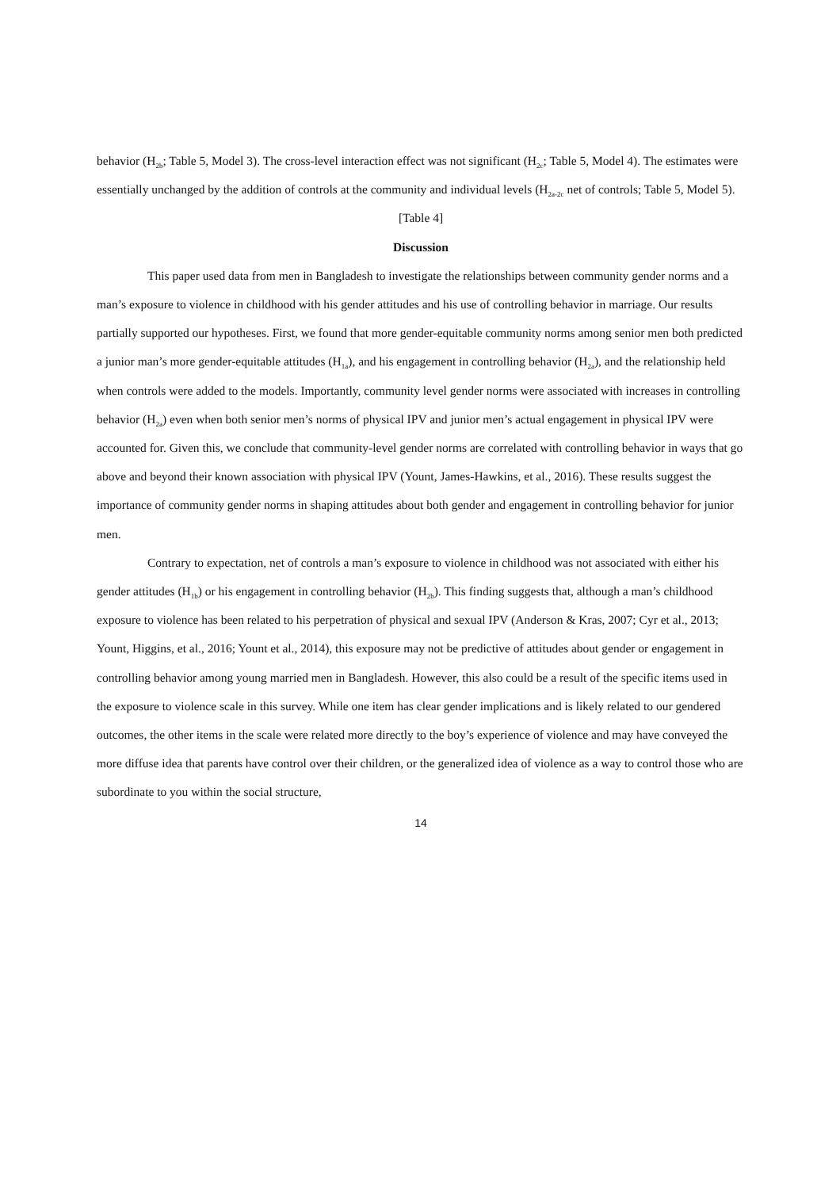behavior (H<sub>2b</sub>; Table 5, Model 3). The cross-level interaction effect was not significant (H<sub>2c</sub>; Table 5, Model 4). The estimates were essentially unchanged by the addition of controls at the community and individual levels (H<sub>2a-2c</sub> net of controls; Table 5, Model 5).
[Table 4]
Discussion
This paper used data from men in Bangladesh to investigate the relationships between community gender norms and a man’s exposure to violence in childhood with his gender attitudes and his use of controlling behavior in marriage. Our results partially supported our hypotheses. First, we found that more gender-equitable community norms among senior men both predicted a junior man’s more gender-equitable attitudes (H<sub>1a</sub>), and his engagement in controlling behavior (H<sub>2a</sub>), and the relationship held when controls were added to the models. Importantly, community level gender norms were associated with increases in controlling behavior (H<sub>2a</sub>) even when both senior men’s norms of physical IPV and junior men’s actual engagement in physical IPV were accounted for. Given this, we conclude that community-level gender norms are correlated with controlling behavior in ways that go above and beyond their known association with physical IPV (Yount, James-Hawkins, et al., 2016). These results suggest the importance of community gender norms in shaping attitudes about both gender and engagement in controlling behavior for junior men.
Contrary to expectation, net of controls a man’s exposure to violence in childhood was not associated with either his gender attitudes (H<sub>1b</sub>) or his engagement in controlling behavior (H<sub>2b</sub>). This finding suggests that, although a man’s childhood exposure to violence has been related to his perpetration of physical and sexual IPV (Anderson & Kras, 2007; Cyr et al., 2013; Yount, Higgins, et al., 2016; Yount et al., 2014), this exposure may not be predictive of attitudes about gender or engagement in controlling behavior among young married men in Bangladesh. However, this also could be a result of the specific items used in the exposure to violence scale in this survey. While one item has clear gender implications and is likely related to our gendered outcomes, the other items in the scale were related more directly to the boy’s experience of violence and may have conveyed the more diffuse idea that parents have control over their children, or the generalized idea of violence as a way to control those who are subordinate to you within the social structure,
14